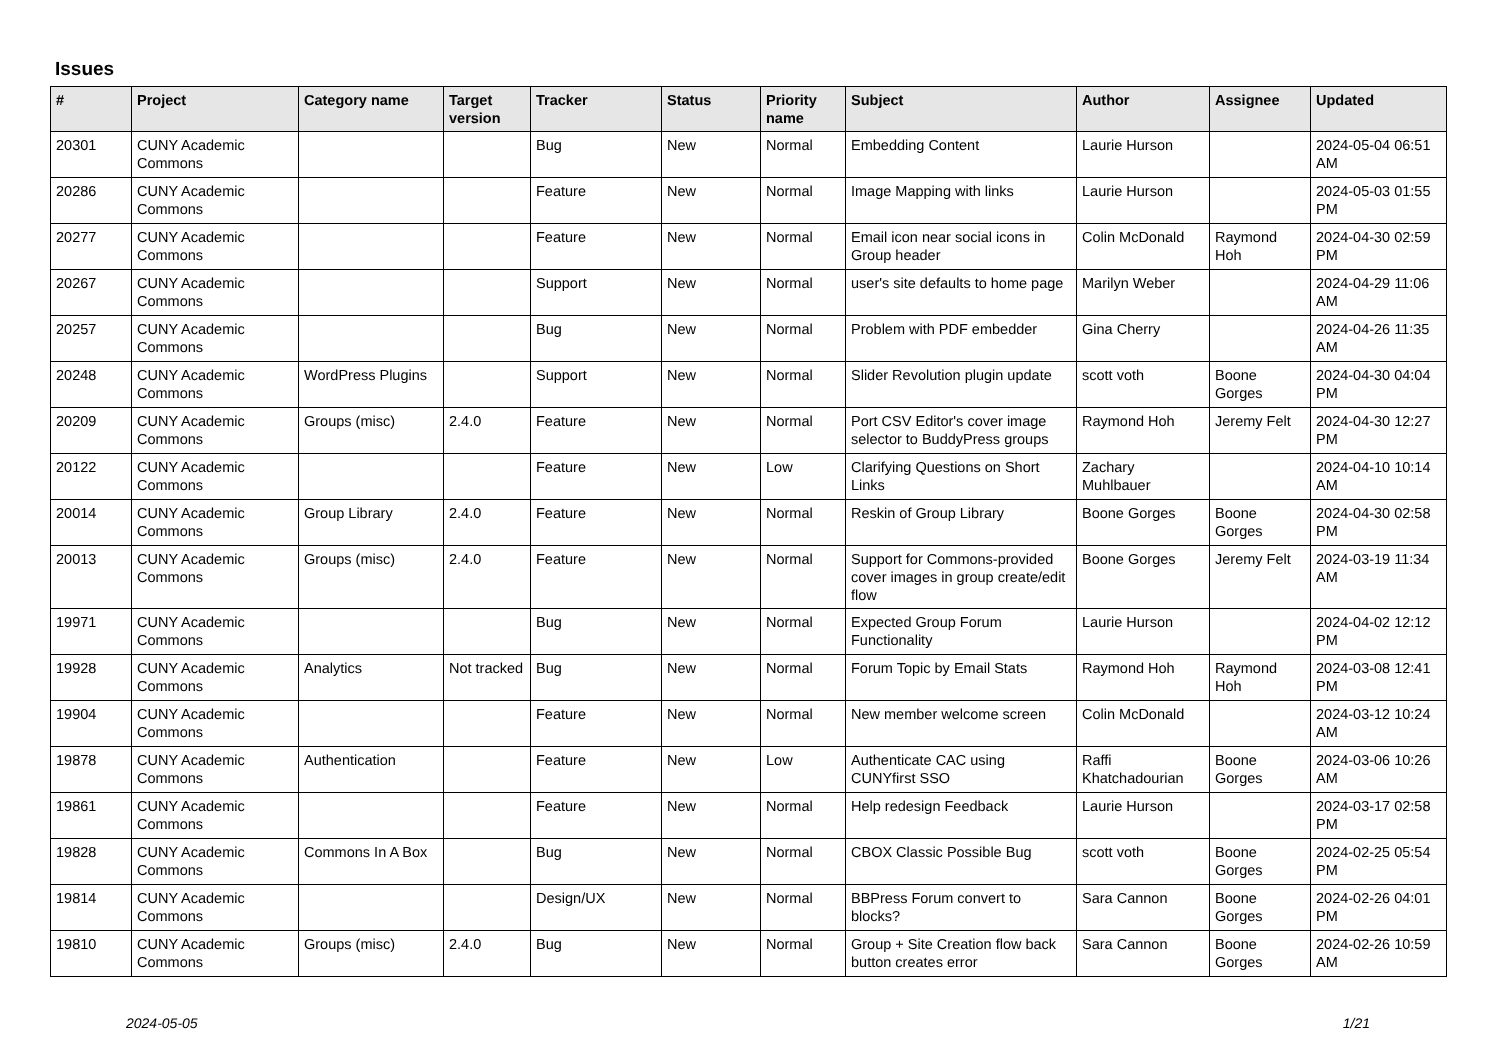Issues
| # | Project | Category name | Target version | Tracker | Status | Priority name | Subject | Author | Assignee | Updated |
| --- | --- | --- | --- | --- | --- | --- | --- | --- | --- | --- |
| 20301 | CUNY Academic Commons | | | Bug | New | Normal | Embedding Content | Laurie Hurson | | 2024-05-04 06:51 AM |
| 20286 | CUNY Academic Commons | | | Feature | New | Normal | Image Mapping with links | Laurie Hurson | | 2024-05-03 01:55 PM |
| 20277 | CUNY Academic Commons | | | Feature | New | Normal | Email icon near social icons in Group header | Colin McDonald | Raymond Hoh | 2024-04-30 02:59 PM |
| 20267 | CUNY Academic Commons | | | Support | New | Normal | user's site defaults to home page | Marilyn Weber | | 2024-04-29 11:06 AM |
| 20257 | CUNY Academic Commons | | | Bug | New | Normal | Problem with PDF embedder | Gina Cherry | | 2024-04-26 11:35 AM |
| 20248 | CUNY Academic Commons | WordPress Plugins | | Support | New | Normal | Slider Revolution plugin update | scott voth | Boone Gorges | 2024-04-30 04:04 PM |
| 20209 | CUNY Academic Commons | Groups (misc) | 2.4.0 | Feature | New | Normal | Port CSV Editor's cover image selector to BuddyPress groups | Raymond Hoh | Jeremy Felt | 2024-04-30 12:27 PM |
| 20122 | CUNY Academic Commons | | | Feature | New | Low | Clarifying Questions on Short Links | Zachary Muhlbauer | | 2024-04-10 10:14 AM |
| 20014 | CUNY Academic Commons | Group Library | 2.4.0 | Feature | New | Normal | Reskin of Group Library | Boone Gorges | Boone Gorges | 2024-04-30 02:58 PM |
| 20013 | CUNY Academic Commons | Groups (misc) | 2.4.0 | Feature | New | Normal | Support for Commons-provided cover images in group create/edit flow | Boone Gorges | Jeremy Felt | 2024-03-19 11:34 AM |
| 19971 | CUNY Academic Commons | | | Bug | New | Normal | Expected Group Forum Functionality | Laurie Hurson | | 2024-04-02 12:12 PM |
| 19928 | CUNY Academic Commons | Analytics | Not tracked | Bug | New | Normal | Forum Topic by Email Stats | Raymond Hoh | Raymond Hoh | 2024-03-08 12:41 PM |
| 19904 | CUNY Academic Commons | | | Feature | New | Normal | New member welcome screen | Colin McDonald | | 2024-03-12 10:24 AM |
| 19878 | CUNY Academic Commons | Authentication | | Feature | New | Low | Authenticate CAC using CUNYfirst SSO | Raffi Khatchadourian | Boone Gorges | 2024-03-06 10:26 AM |
| 19861 | CUNY Academic Commons | | | Feature | New | Normal | Help redesign Feedback | Laurie Hurson | | 2024-03-17 02:58 PM |
| 19828 | CUNY Academic Commons | Commons In A Box | | Bug | New | Normal | CBOX Classic Possible Bug | scott voth | Boone Gorges | 2024-02-25 05:54 PM |
| 19814 | CUNY Academic Commons | | | Design/UX | New | Normal | BBPress Forum convert to blocks? | Sara Cannon | Boone Gorges | 2024-02-26 04:01 PM |
| 19810 | CUNY Academic Commons | Groups (misc) | 2.4.0 | Bug | New | Normal | Group + Site Creation flow back button creates error | Sara Cannon | Boone Gorges | 2024-02-26 10:59 AM |
2024-05-05 1/21